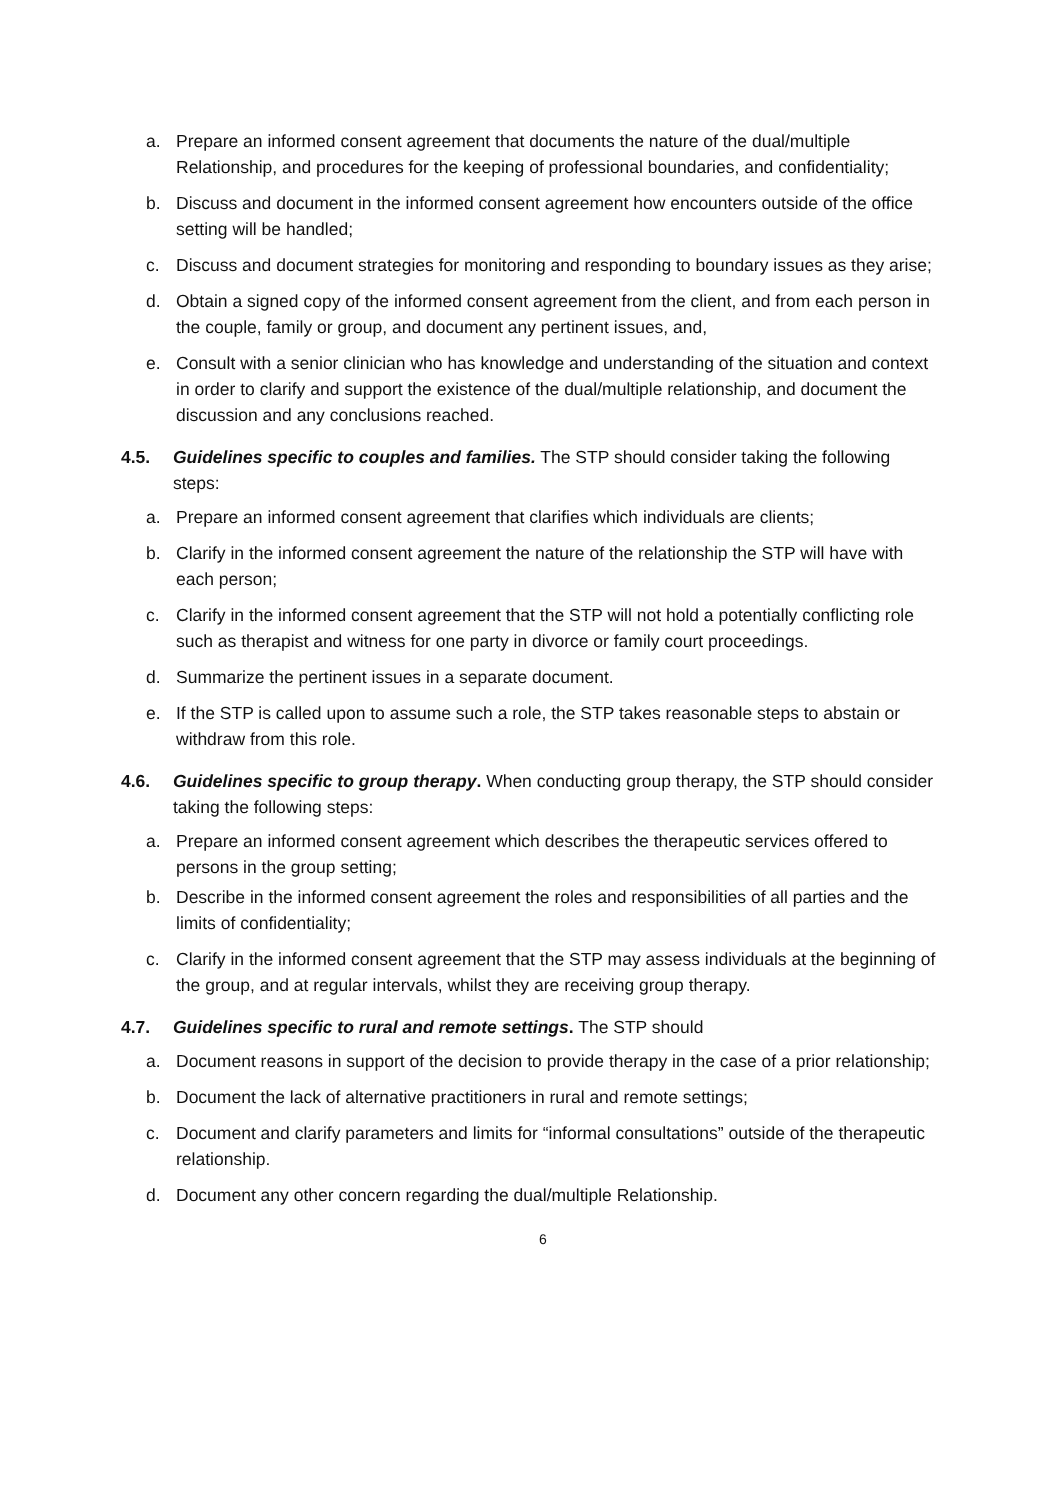a. Prepare an informed consent agreement that documents the nature of the dual/multiple Relationship, and procedures for the keeping of professional boundaries, and confidentiality;
b. Discuss and document in the informed consent agreement how encounters outside of the office setting will be handled;
c. Discuss and document strategies for monitoring and responding to boundary issues as they arise;
d. Obtain a signed copy of the informed consent agreement from the client, and from each person in the couple, family or group, and document any pertinent issues, and,
e. Consult with a senior clinician who has knowledge and understanding of the situation and context in order to clarify and support the existence of the dual/multiple relationship, and document the discussion and any conclusions reached.
4.5. Guidelines specific to couples and families. The STP should consider taking the following steps:
a. Prepare an informed consent agreement that clarifies which individuals are clients;
b. Clarify in the informed consent agreement the nature of the relationship the STP will have with each person;
c. Clarify in the informed consent agreement that the STP will not hold a potentially conflicting role such as therapist and witness for one party in divorce or family court proceedings.
d. Summarize the pertinent issues in a separate document.
e. If the STP is called upon to assume such a role, the STP takes reasonable steps to abstain or withdraw from this role.
4.6. Guidelines specific to group therapy. When conducting group therapy, the STP should consider taking the following steps:
a. Prepare an informed consent agreement which describes the therapeutic services offered to persons in the group setting;
b. Describe in the informed consent agreement the roles and responsibilities of all parties and the limits of confidentiality;
c. Clarify in the informed consent agreement that the STP may assess individuals at the beginning of the group, and at regular intervals, whilst they are receiving group therapy.
4.7. Guidelines specific to rural and remote settings. The STP should
a. Document reasons in support of the decision to provide therapy in the case of a prior relationship;
b. Document the lack of alternative practitioners in rural and remote settings;
c. Document and clarify parameters and limits for “informal consultations” outside of the therapeutic relationship.
d. Document any other concern regarding the dual/multiple Relationship.
6